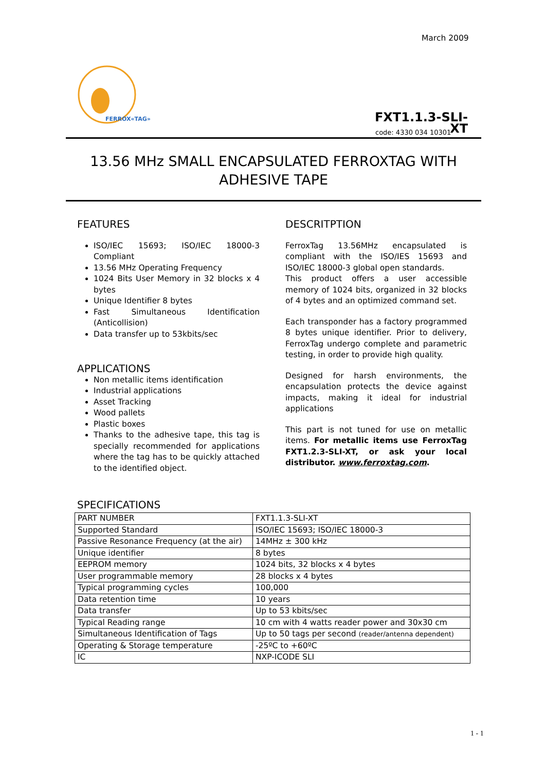March 2009
FERROX«TAG»
FXT1.1.3-SLI-XT
code: 4330 034 10301
13.56 MHz SMALL ENCAPSULATED FERROXTAG WITH ADHESIVE TAPE
FEATURES
ISO/IEC 15693; ISO/IEC 18000-3 Compliant
13.56 MHz Operating Frequency
1024 Bits User Memory in 32 blocks x 4 bytes
Unique Identifier 8 bytes
Fast Simultaneous Identification (Anticollision)
Data transfer up to 53kbits/sec
APPLICATIONS
Non metallic items identification
Industrial applications
Asset Tracking
Wood pallets
Plastic boxes
Thanks to the adhesive tape, this tag is specially recommended for applications where the tag has to be quickly attached to the identified object.
DESCRITPTION
FerroxTag 13.56MHz encapsulated is compliant with the ISO/IES 15693 and ISO/IEC 18000-3 global open standards.
This product offers a user accessible memory of 1024 bits, organized in 32 blocks of 4 bytes and an optimized command set.
Each transponder has a factory programmed 8 bytes unique identifier. Prior to delivery, FerroxTag undergo complete and parametric testing, in order to provide high quality.
Designed for harsh environments, the encapsulation protects the device against impacts, making it ideal for industrial applications
This part is not tuned for use on metallic items. For metallic items use FerroxTag FXT1.2.3-SLI-XT, or ask your local distributor. www.ferroxtag.com.
SPECIFICATIONS
| PART NUMBER | FXT1.1.3-SLI-XT |
| Supported Standard | ISO/IEC 15693; ISO/IEC 18000-3 |
| Passive Resonance Frequency (at the air) | 14MHz ± 300 kHz |
| Unique identifier | 8 bytes |
| EEPROM memory | 1024 bits, 32 blocks x 4 bytes |
| User programmable memory | 28 blocks x 4 bytes |
| Typical programming cycles | 100,000 |
| Data retention time | 10 years |
| Data transfer | Up to 53 kbits/sec |
| Typical Reading range | 10 cm with 4 watts reader power and 30x30 cm |
| Simultaneous Identification of Tags | Up to 50 tags per second (reader/antenna dependent) |
| Operating & Storage temperature | -25ºC to +60ºC |
| IC | NXP-ICODE SLI |
1 - 1